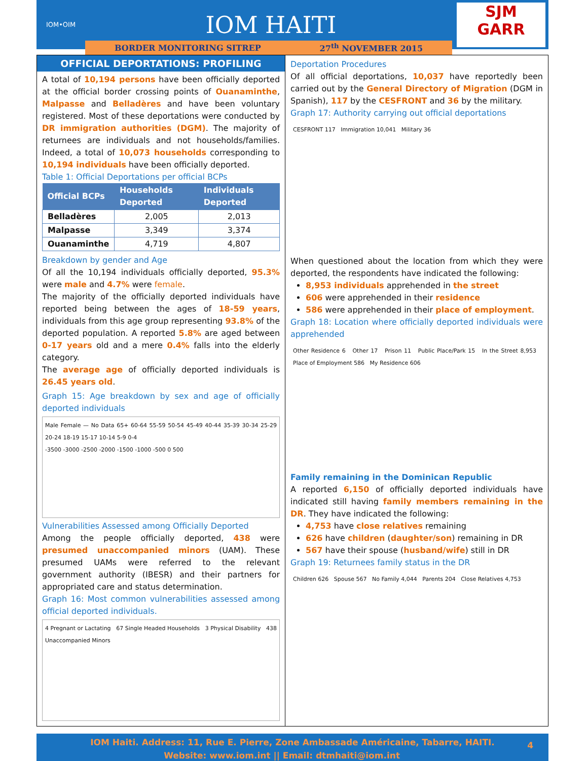IOM•OIM
IOM HAITI
SJM
GARR
BORDER MONITORING SITREP 27<sup>th</sup> NOVEMBER 2015
OFFICIAL DEPORTATIONS: PROFILING
A total of 10,194 persons have been officially deported at the official border crossing points of Ouanaminthe, Malpasse and Belladères and have been voluntary registered. Most of these deportations were conducted by DR immigration authorities (DGM). The majority of returnees are individuals and not households/families. Indeed, a total of 10,073 households corresponding to 10,194 individuals have been officially deported.
Table 1: Official Deportations per official BCPs
| Official BCPs | Households Deported | Individuals Deported |
| --- | --- | --- |
| Belladères | 2,005 | 2,013 |
| Malpasse | 3,349 | 3,374 |
| Ouanaminthe | 4,719 | 4,807 |
Breakdown by gender and Age
Of all the 10,194 individuals officially deported, 95.3% were male and 4.7% were female.
The majority of the officially deported individuals have reported being between the ages of 18-59 years, individuals from this age group representing 93.8% of the deported population. A reported 5.8% are aged between 0-17 years old and a mere 0.4% falls into the elderly category.
The average age of officially deported individuals is 26.45 years old.
Graph 15: Age breakdown by sex and age of officially deported individuals
Male Female — No Data 65+ 60-64 55-59 50-54 45-49 40-44 35-39 30-34 25-29 20-24 18-19 15-17 10-14 5-9 0-4
-3500 -3000 -2500 -2000 -1500 -1000 -500 0 500
Vulnerabilities Assessed among Officially Deported
Among the people officially deported, 438 were presumed unaccompanied minors (UAM). These presumed UAMs were referred to the relevant government authority (IBESR) and their partners for appropriated care and status determination.
Graph 16: Most common vulnerabilities assessed among official deported individuals.
4 Pregnant or Lactating 67 Single Headed Households 3 Physical Disability 438 Unaccompanied Minors
Deportation Procedures
Of all official deportations, 10,037 have reportedly been carried out by the General Directory of Migration (DGM in Spanish), 117 by the CESFRONT and 36 by the military.
Graph 17: Authority carrying out official deportations
CESFRONT 117 Immigration 10,041 Military 36
When questioned about the location from which they were deported, the respondents have indicated the following:
8,953 individuals apprehended in the street
606 were apprehended in their residence
586 were apprehended in their place of employment.
Graph 18: Location where officially deported individuals were apprehended
Other Residence 6 Other 17 Prison 11 Public Place/Park 15 In the Street 8,953 Place of Employment 586 My Residence 606
Family remaining in the Dominican Republic
A reported 6,150 of officially deported individuals have indicated still having family members remaining in the DR. They have indicated the following:
4,753 have close relatives remaining
626 have children (daughter/son) remaining in DR
567 have their spouse (husband/wife) still in DR
Graph 19: Returnees family status in the DR
Children 626 Spouse 567 No Family 4,044 Parents 204 Close Relatives 4,753
IOM Haiti. Address: 11, Rue E. Pierre, Zone Ambassade Américaine, Tabarre, HAITI.
Website: www.iom.int || Email: dtmhaiti@iom.int 4